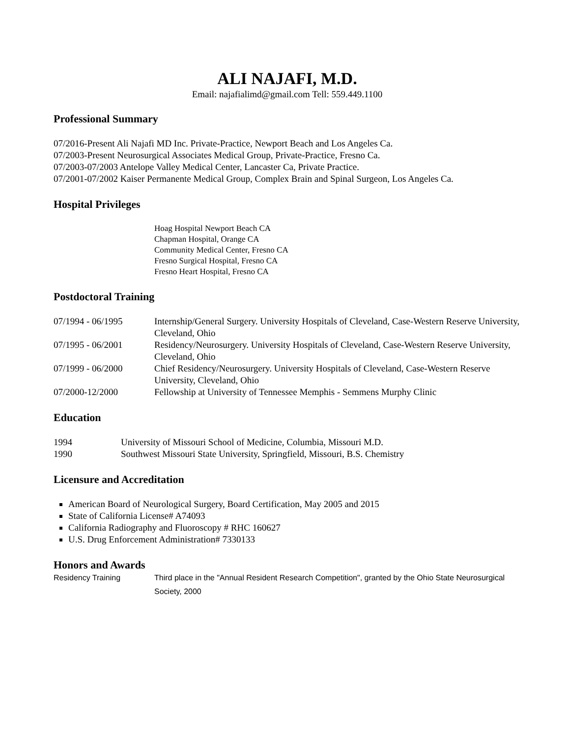ALI NAJAFI, M.D.
Email: najafialimd@gmail.com Tell: 559.449.1100
Professional Summary
07/2016-Present Ali Najafi MD Inc. Private-Practice, Newport Beach and Los Angeles Ca.
07/2003-Present Neurosurgical Associates Medical Group, Private-Practice, Fresno Ca.
07/2003-07/2003 Antelope Valley Medical Center, Lancaster Ca, Private Practice.
07/2001-07/2002 Kaiser Permanente Medical Group, Complex Brain and Spinal Surgeon, Los Angeles Ca.
Hospital Privileges
Hoag Hospital Newport Beach CA
Chapman Hospital, Orange CA
Community Medical Center, Fresno CA
Fresno Surgical Hospital, Fresno CA
Fresno Heart Hospital, Fresno CA
Postdoctoral Training
07/1994 - 06/1995 Internship/General Surgery. University Hospitals of Cleveland, Case-Western Reserve University, Cleveland, Ohio
07/1995 - 06/2001 Residency/Neurosurgery. University Hospitals of Cleveland, Case-Western Reserve University, Cleveland, Ohio
07/1999 - 06/2000 Chief Residency/Neurosurgery. University Hospitals of Cleveland, Case-Western Reserve University, Cleveland, Ohio
07/2000-12/2000 Fellowship at University of Tennessee Memphis - Semmens Murphy Clinic
Education
1994 University of Missouri School of Medicine, Columbia, Missouri M.D.
1990 Southwest Missouri State University, Springfield, Missouri, B.S. Chemistry
Licensure and Accreditation
American Board of Neurological Surgery, Board Certification, May 2005 and 2015
State of California License# A74093
California Radiography and Fluoroscopy # RHC 160627
U.S. Drug Enforcement Administration# 7330133
Honors and Awards
Residency Training Third place in the "Annual Resident Research Competition", granted by the Ohio State Neurosurgical Society, 2000